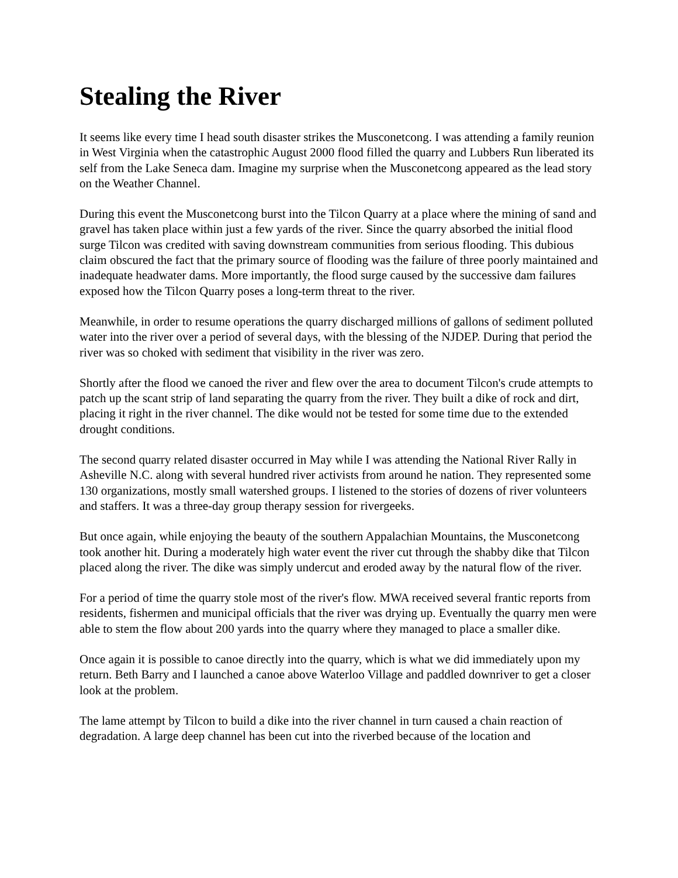Stealing the River
It seems like every time I head south disaster strikes the Musconetcong. I was attending a family reunion in West Virginia when the catastrophic August 2000 flood filled the quarry and Lubbers Run liberated its self from the Lake Seneca dam. Imagine my surprise when the Musconetcong appeared as the lead story on the Weather Channel.
During this event the Musconetcong burst into the Tilcon Quarry at a place where the mining of sand and gravel has taken place within just a few yards of the river. Since the quarry absorbed the initial flood surge Tilcon was credited with saving downstream communities from serious flooding. This dubious claim obscured the fact that the primary source of flooding was the failure of three poorly maintained and inadequate headwater dams. More importantly, the flood surge caused by the successive dam failures exposed how the Tilcon Quarry poses a long-term threat to the river.
Meanwhile, in order to resume operations the quarry discharged millions of gallons of sediment polluted water into the river over a period of several days, with the blessing of the NJDEP. During that period the river was so choked with sediment that visibility in the river was zero.
Shortly after the flood we canoed the river and flew over the area to document Tilcon's crude attempts to patch up the scant strip of land separating the quarry from the river. They built a dike of rock and dirt, placing it right in the river channel. The dike would not be tested for some time due to the extended drought conditions.
The second quarry related disaster occurred in May while I was attending the National River Rally in Asheville N.C. along with several hundred river activists from around he nation. They represented some 130 organizations, mostly small watershed groups. I listened to the stories of dozens of river volunteers and staffers. It was a three-day group therapy session for rivergeeks.
But once again, while enjoying the beauty of the southern Appalachian Mountains, the Musconetcong took another hit. During a moderately high water event the river cut through the shabby dike that Tilcon placed along the river. The dike was simply undercut and eroded away by the natural flow of the river.
For a period of time the quarry stole most of the river's flow. MWA received several frantic reports from residents, fishermen and municipal officials that the river was drying up. Eventually the quarry men were able to stem the flow about 200 yards into the quarry where they managed to place a smaller dike.
Once again it is possible to canoe directly into the quarry, which is what we did immediately upon my return. Beth Barry and I launched a canoe above Waterloo Village and paddled downriver to get a closer look at the problem.
The lame attempt by Tilcon to build a dike into the river channel in turn caused a chain reaction of degradation. A large deep channel has been cut into the riverbed because of the location and